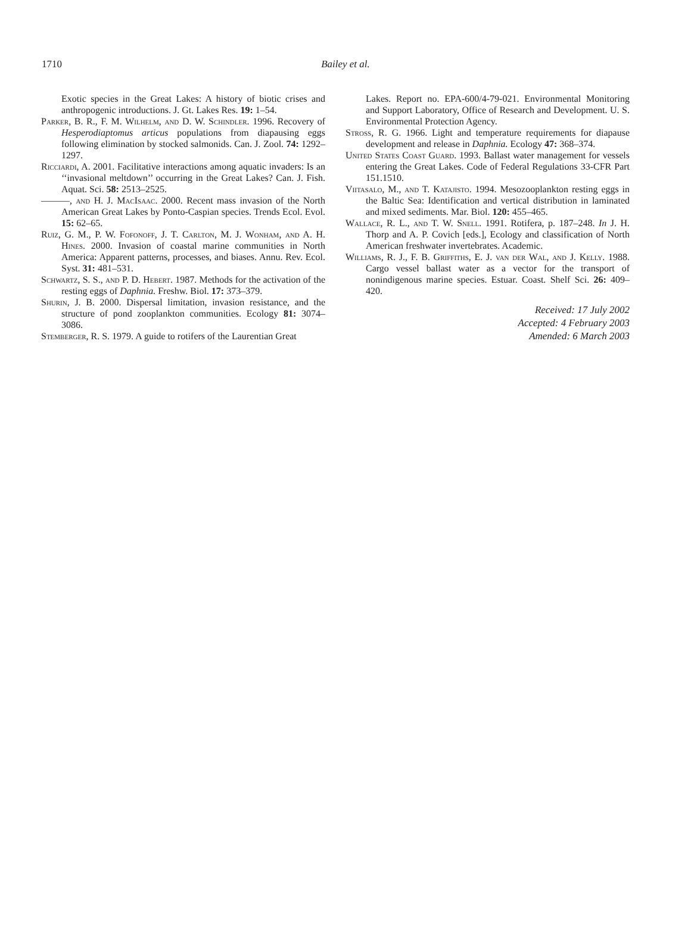1710
Bailey et al.
Exotic species in the Great Lakes: A history of biotic crises and anthropogenic introductions. J. Gt. Lakes Res. 19: 1–54.
Parker, B. R., F. M. Wilhelm, and D. W. Schindler. 1996. Recovery of Hesperodiaptomus articus populations from diapausing eggs following elimination by stocked salmonids. Can. J. Zool. 74: 1292–1297.
Ricciardi, A. 2001. Facilitative interactions among aquatic invaders: Is an ‘‘invasional meltdown’’ occurring in the Great Lakes? Can. J. Fish. Aquat. Sci. 58: 2513–2525.
———, and H. J. MacIsaac. 2000. Recent mass invasion of the North American Great Lakes by Ponto-Caspian species. Trends Ecol. Evol. 15: 62–65.
Ruiz, G. M., P. W. Fofonoff, J. T. Carlton, M. J. Wonham, and A. H. Hines. 2000. Invasion of coastal marine communities in North America: Apparent patterns, processes, and biases. Annu. Rev. Ecol. Syst. 31: 481–531.
Schwartz, S. S., and P. D. Hebert. 1987. Methods for the activation of the resting eggs of Daphnia. Freshw. Biol. 17: 373–379.
Shurin, J. B. 2000. Dispersal limitation, invasion resistance, and the structure of pond zooplankton communities. Ecology 81: 3074–3086.
Stemberger, R. S. 1979. A guide to rotifers of the Laurentian Great
Lakes. Report no. EPA-600/4-79-021. Environmental Monitoring and Support Laboratory, Office of Research and Development. U. S. Environmental Protection Agency.
Stross, R. G. 1966. Light and temperature requirements for diapause development and release in Daphnia. Ecology 47: 368–374.
United States Coast Guard. 1993. Ballast water management for vessels entering the Great Lakes. Code of Federal Regulations 33-CFR Part 151.1510.
Viitasalo, M., and T. Katajisto. 1994. Mesozooplankton resting eggs in the Baltic Sea: Identification and vertical distribution in laminated and mixed sediments. Mar. Biol. 120: 455–465.
Wallace, R. L., and T. W. Snell. 1991. Rotifera, p. 187–248. In J. H. Thorp and A. P. Covich [eds.], Ecology and classification of North American freshwater invertebrates. Academic.
Williams, R. J., F. B. Griffiths, E. J. van der Wal, and J. Kelly. 1988. Cargo vessel ballast water as a vector for the transport of nonindigenous marine species. Estuar. Coast. Shelf Sci. 26: 409–420.
Received: 17 July 2002
Accepted: 4 February 2003
Amended: 6 March 2003